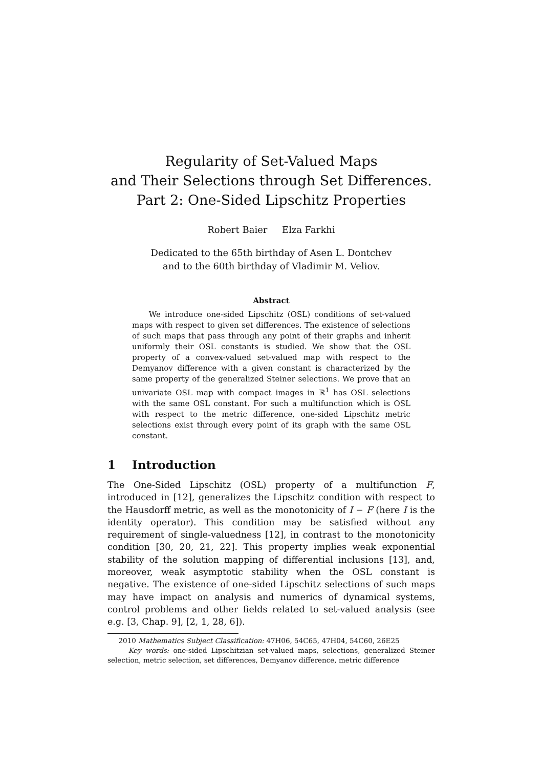Regularity of Set-Valued Maps
and Their Selections through Set Differences.
Part 2: One-Sided Lipschitz Properties
Robert Baier Elza Farkhi
Dedicated to the 65th birthday of Asen L. Dontchev
and to the 60th birthday of Vladimir M. Veliov.
Abstract
We introduce one-sided Lipschitz (OSL) conditions of set-valued maps with respect to given set differences. The existence of selections of such maps that pass through any point of their graphs and inherit uniformly their OSL constants is studied. We show that the OSL property of a convex-valued set-valued map with respect to the Demyanov difference with a given constant is characterized by the same property of the generalized Steiner selections. We prove that an univariate OSL map with compact images in ℝ<sup>1</sup> has OSL selections with the same OSL constant. For such a multifunction which is OSL with respect to the metric difference, one-sided Lipschitz metric selections exist through every point of its graph with the same OSL constant.
1 Introduction
The One-Sided Lipschitz (OSL) property of a multifunction F, introduced in [12], generalizes the Lipschitz condition with respect to the Hausdorff metric, as well as the monotonicity of I − F (here I is the identity operator). This condition may be satisfied without any requirement of single-valuedness [12], in contrast to the monotonicity condition [30, 20, 21, 22]. This property implies weak exponential stability of the solution mapping of differential inclusions [13], and, moreover, weak asymptotic stability when the OSL constant is negative. The existence of one-sided Lipschitz selections of such maps may have impact on analysis and numerics of dynamical systems, control problems and other fields related to set-valued analysis (see e.g. [3, Chap. 9], [2, 1, 28, 6]).
2010 Mathematics Subject Classification: 47H06, 54C65, 47H04, 54C60, 26E25
Key words: one-sided Lipschitzian set-valued maps, selections, generalized Steiner selection, metric selection, set differences, Demyanov difference, metric difference